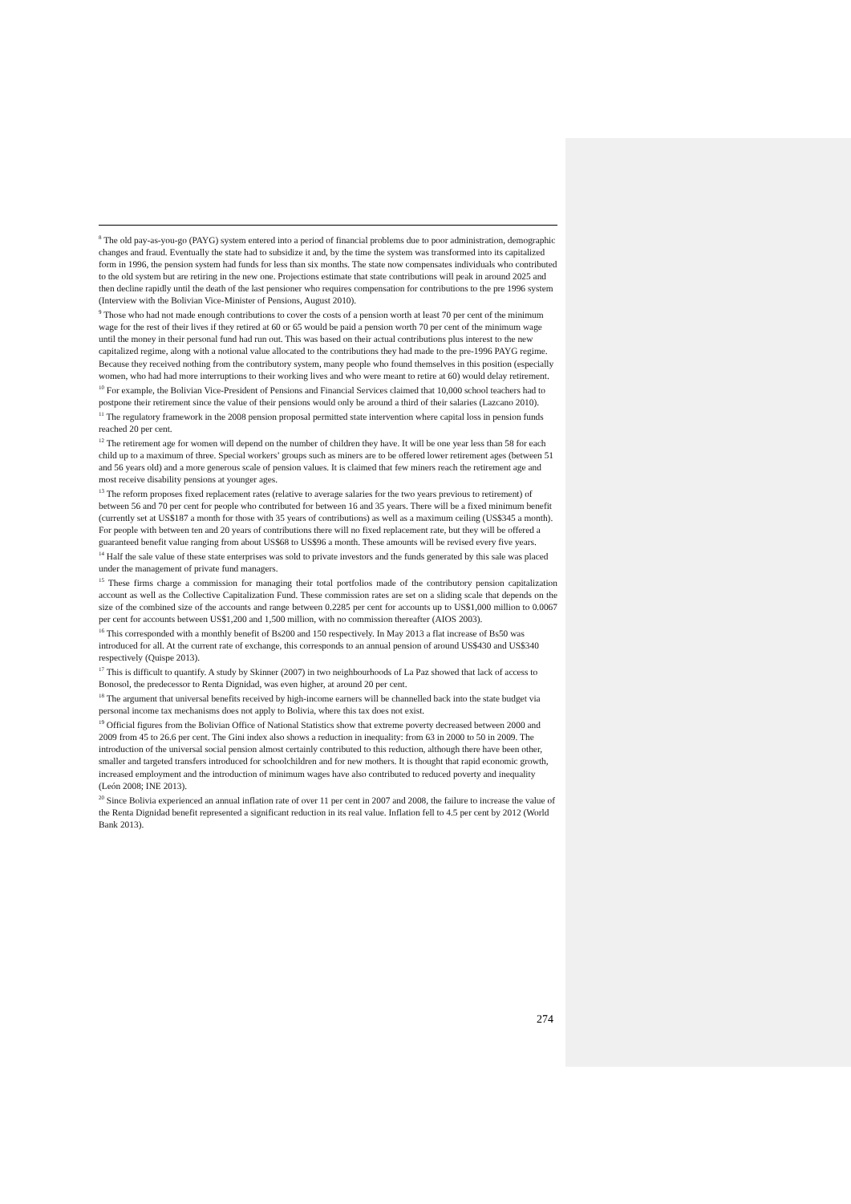<sup>8</sup> The old pay-as-you-go (PAYG) system entered into a period of financial problems due to poor administration, demographic changes and fraud. Eventually the state had to subsidize it and, by the time the system was transformed into its capitalized form in 1996, the pension system had funds for less than six months. The state now compensates individuals who contributed to the old system but are retiring in the new one. Projections estimate that state contributions will peak in around 2025 and then decline rapidly until the death of the last pensioner who requires compensation for contributions to the pre 1996 system (Interview with the Bolivian Vice-Minister of Pensions, August 2010).
<sup>9</sup> Those who had not made enough contributions to cover the costs of a pension worth at least 70 per cent of the minimum wage for the rest of their lives if they retired at 60 or 65 would be paid a pension worth 70 per cent of the minimum wage until the money in their personal fund had run out. This was based on their actual contributions plus interest to the new capitalized regime, along with a notional value allocated to the contributions they had made to the pre-1996 PAYG regime. Because they received nothing from the contributory system, many people who found themselves in this position (especially women, who had had more interruptions to their working lives and who were meant to retire at 60) would delay retirement.
<sup>10</sup> For example, the Bolivian Vice-President of Pensions and Financial Services claimed that 10,000 school teachers had to postpone their retirement since the value of their pensions would only be around a third of their salaries (Lazcano 2010).
<sup>11</sup> The regulatory framework in the 2008 pension proposal permitted state intervention where capital loss in pension funds reached 20 per cent.
<sup>12</sup> The retirement age for women will depend on the number of children they have. It will be one year less than 58 for each child up to a maximum of three. Special workers’ groups such as miners are to be offered lower retirement ages (between 51 and 56 years old) and a more generous scale of pension values. It is claimed that few miners reach the retirement age and most receive disability pensions at younger ages.
<sup>13</sup> The reform proposes fixed replacement rates (relative to average salaries for the two years previous to retirement) of between 56 and 70 per cent for people who contributed for between 16 and 35 years. There will be a fixed minimum benefit (currently set at US$187 a month for those with 35 years of contributions) as well as a maximum ceiling (US$345 a month). For people with between ten and 20 years of contributions there will no fixed replacement rate, but they will be offered a guaranteed benefit value ranging from about US$68 to US$96 a month. These amounts will be revised every five years.
<sup>14</sup> Half the sale value of these state enterprises was sold to private investors and the funds generated by this sale was placed under the management of private fund managers.
<sup>15</sup> These firms charge a commission for managing their total portfolios made of the contributory pension capitalization account as well as the Collective Capitalization Fund. These commission rates are set on a sliding scale that depends on the size of the combined size of the accounts and range between 0.2285 per cent for accounts up to US$1,000 million to 0.0067 per cent for accounts between US$1,200 and 1,500 million, with no commission thereafter (AIOS 2003).
<sup>16</sup> This corresponded with a monthly benefit of Bs200 and 150 respectively. In May 2013 a flat increase of Bs50 was introduced for all. At the current rate of exchange, this corresponds to an annual pension of around US$430 and US$340 respectively (Quispe 2013).
<sup>17</sup> This is difficult to quantify. A study by Skinner (2007) in two neighbourhoods of La Paz showed that lack of access to Bonosol, the predecessor to Renta Dignidad, was even higher, at around 20 per cent.
<sup>18</sup> The argument that universal benefits received by high-income earners will be channelled back into the state budget via personal income tax mechanisms does not apply to Bolivia, where this tax does not exist.
<sup>19</sup> Official figures from the Bolivian Office of National Statistics show that extreme poverty decreased between 2000 and 2009 from 45 to 26.6 per cent. The Gini index also shows a reduction in inequality: from 63 in 2000 to 50 in 2009. The introduction of the universal social pension almost certainly contributed to this reduction, although there have been other, smaller and targeted transfers introduced for schoolchildren and for new mothers. It is thought that rapid economic growth, increased employment and the introduction of minimum wages have also contributed to reduced poverty and inequality (León 2008; INE 2013).
<sup>20</sup> Since Bolivia experienced an annual inflation rate of over 11 per cent in 2007 and 2008, the failure to increase the value of the Renta Dignidad benefit represented a significant reduction in its real value. Inflation fell to 4.5 per cent by 2012 (World Bank 2013).
274